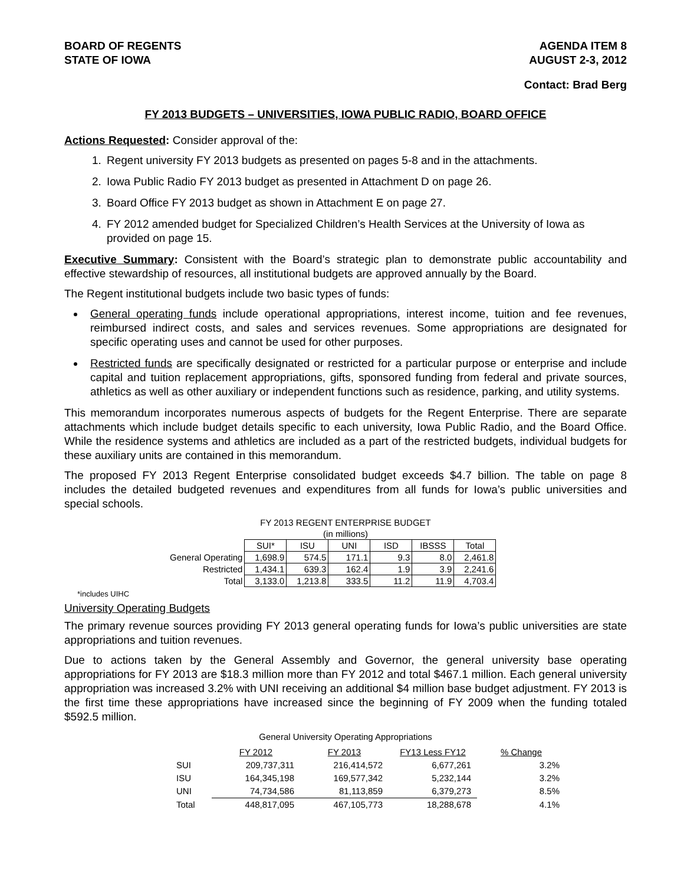BOARD OF REGENTS
STATE OF IOWA
AGENDA ITEM 8
AUGUST 2-3, 2012
Contact: Brad Berg
FY 2013 BUDGETS – UNIVERSITIES, IOWA PUBLIC RADIO, BOARD OFFICE
Actions Requested: Consider approval of the:
1. Regent university FY 2013 budgets as presented on pages 5-8 and in the attachments.
2. Iowa Public Radio FY 2013 budget as presented in Attachment D on page 26.
3. Board Office FY 2013 budget as shown in Attachment E on page 27.
4. FY 2012 amended budget for Specialized Children’s Health Services at the University of Iowa as provided on page 15.
Executive Summary: Consistent with the Board’s strategic plan to demonstrate public accountability and effective stewardship of resources, all institutional budgets are approved annually by the Board.
The Regent institutional budgets include two basic types of funds:
General operating funds include operational appropriations, interest income, tuition and fee revenues, reimbursed indirect costs, and sales and services revenues. Some appropriations are designated for specific operating uses and cannot be used for other purposes.
Restricted funds are specifically designated or restricted for a particular purpose or enterprise and include capital and tuition replacement appropriations, gifts, sponsored funding from federal and private sources, athletics as well as other auxiliary or independent functions such as residence, parking, and utility systems.
This memorandum incorporates numerous aspects of budgets for the Regent Enterprise. There are separate attachments which include budget details specific to each university, Iowa Public Radio, and the Board Office. While the residence systems and athletics are included as a part of the restricted budgets, individual budgets for these auxiliary units are contained in this memorandum.
The proposed FY 2013 Regent Enterprise consolidated budget exceeds $4.7 billion. The table on page 8 includes the detailed budgeted revenues and expenditures from all funds for Iowa’s public universities and special schools.
FY 2013 REGENT ENTERPRISE BUDGET
(in millions)
| | SUI* | ISU | UNI | ISD | IBSSS | Total |
| General Operating | 1,698.9 | 574.5 | 171.1 | 9.3 | 8.0 | 2,461.8 |
| Restricted | 1,434.1 | 639.3 | 162.4 | 1.9 | 3.9 | 2,241.6 |
| Total | 3,133.0 | 1,213.8 | 333.5 | 11.2 | 11.9 | 4,703.4 |
*includes UIHC
University Operating Budgets
The primary revenue sources providing FY 2013 general operating funds for Iowa’s public universities are state appropriations and tuition revenues.
Due to actions taken by the General Assembly and Governor, the general university base operating appropriations for FY 2013 are $18.3 million more than FY 2012 and total $467.1 million. Each general university appropriation was increased 3.2% with UNI receiving an additional $4 million base budget adjustment. FY 2013 is the first time these appropriations have increased since the beginning of FY 2009 when the funding totaled $592.5 million.
General University Operating Appropriations
| | FY 2012 | FY 2013 | FY13 Less FY12 | % Change |
| SUI | 209,737,311 | 216,414,572 | 6,677,261 | 3.2% |
| ISU | 164,345,198 | 169,577,342 | 5,232,144 | 3.2% |
| UNI | 74,734,586 | 81,113,859 | 6,379,273 | 8.5% |
| Total | 448,817,095 | 467,105,773 | 18,288,678 | 4.1% |